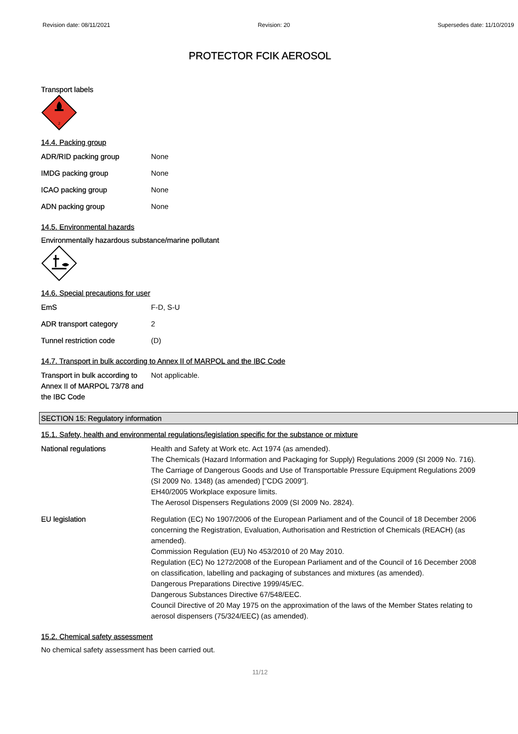Revision date: 08/11/2021 Revision: 20 Supersedes date: 11/10/2019
PROTECTOR FCIK AEROSOL
Transport labels
2
14.4. Packing group
| ADR/RID packing group | None |
| IMDG packing group | None |
| ICAO packing group | None |
| ADN packing group | None |
14.5. Environmental hazards
Environmentally hazardous substance/marine pollutant
14.6. Special precautions for user
| EmS | F-D, S-U |
| ADR transport category | 2 |
| Tunnel restriction code | (D) |
14.7. Transport in bulk according to Annex II of MARPOL and the IBC Code
| Transport in bulk according to Annex II of MARPOL 73/78 and the IBC Code | Not applicable. |
SECTION 15: Regulatory information
15.1. Safety, health and environmental regulations/legislation specific for the substance or mixture
| National regulations | Health and Safety at Work etc. Act 1974 (as amended). The Chemicals (Hazard Information and Packaging for Supply) Regulations 2009 (SI 2009 No. 716). The Carriage of Dangerous Goods and Use of Transportable Pressure Equipment Regulations 2009 (SI 2009 No. 1348) (as amended) ["CDG 2009"]. EH40/2005 Workplace exposure limits. The Aerosol Dispensers Regulations 2009 (SI 2009 No. 2824). |
| EU legislation | Regulation (EC) No 1907/2006 of the European Parliament and of the Council of 18 December 2006 concerning the Registration, Evaluation, Authorisation and Restriction of Chemicals (REACH) (as amended). Commission Regulation (EU) No 453/2010 of 20 May 2010. Regulation (EC) No 1272/2008 of the European Parliament and of the Council of 16 December 2008 on classification, labelling and packaging of substances and mixtures (as amended). Dangerous Preparations Directive 1999/45/EC. Dangerous Substances Directive 67/548/EEC. Council Directive of 20 May 1975 on the approximation of the laws of the Member States relating to aerosol dispensers (75/324/EEC) (as amended). |
15.2. Chemical safety assessment
No chemical safety assessment has been carried out.
11/12